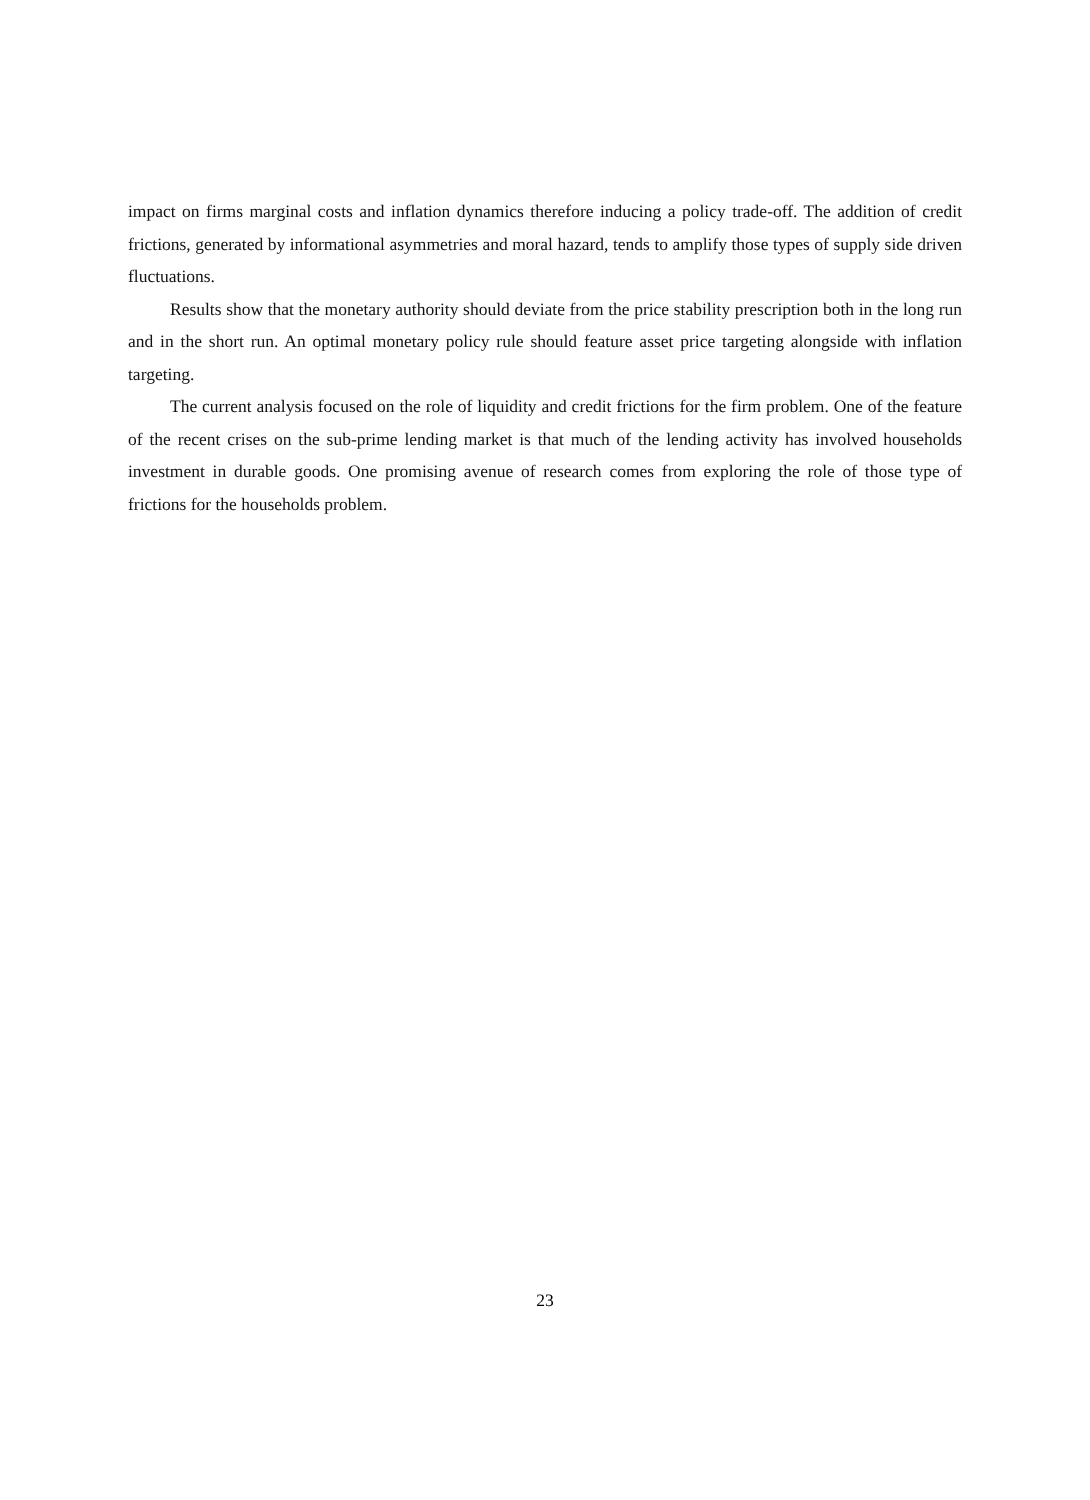impact on firms marginal costs and inflation dynamics therefore inducing a policy trade-off. The addition of credit frictions, generated by informational asymmetries and moral hazard, tends to amplify those types of supply side driven fluctuations.
Results show that the monetary authority should deviate from the price stability prescription both in the long run and in the short run. An optimal monetary policy rule should feature asset price targeting alongside with inflation targeting.
The current analysis focused on the role of liquidity and credit frictions for the firm problem. One of the feature of the recent crises on the sub-prime lending market is that much of the lending activity has involved households investment in durable goods. One promising avenue of research comes from exploring the role of those type of frictions for the households problem.
23